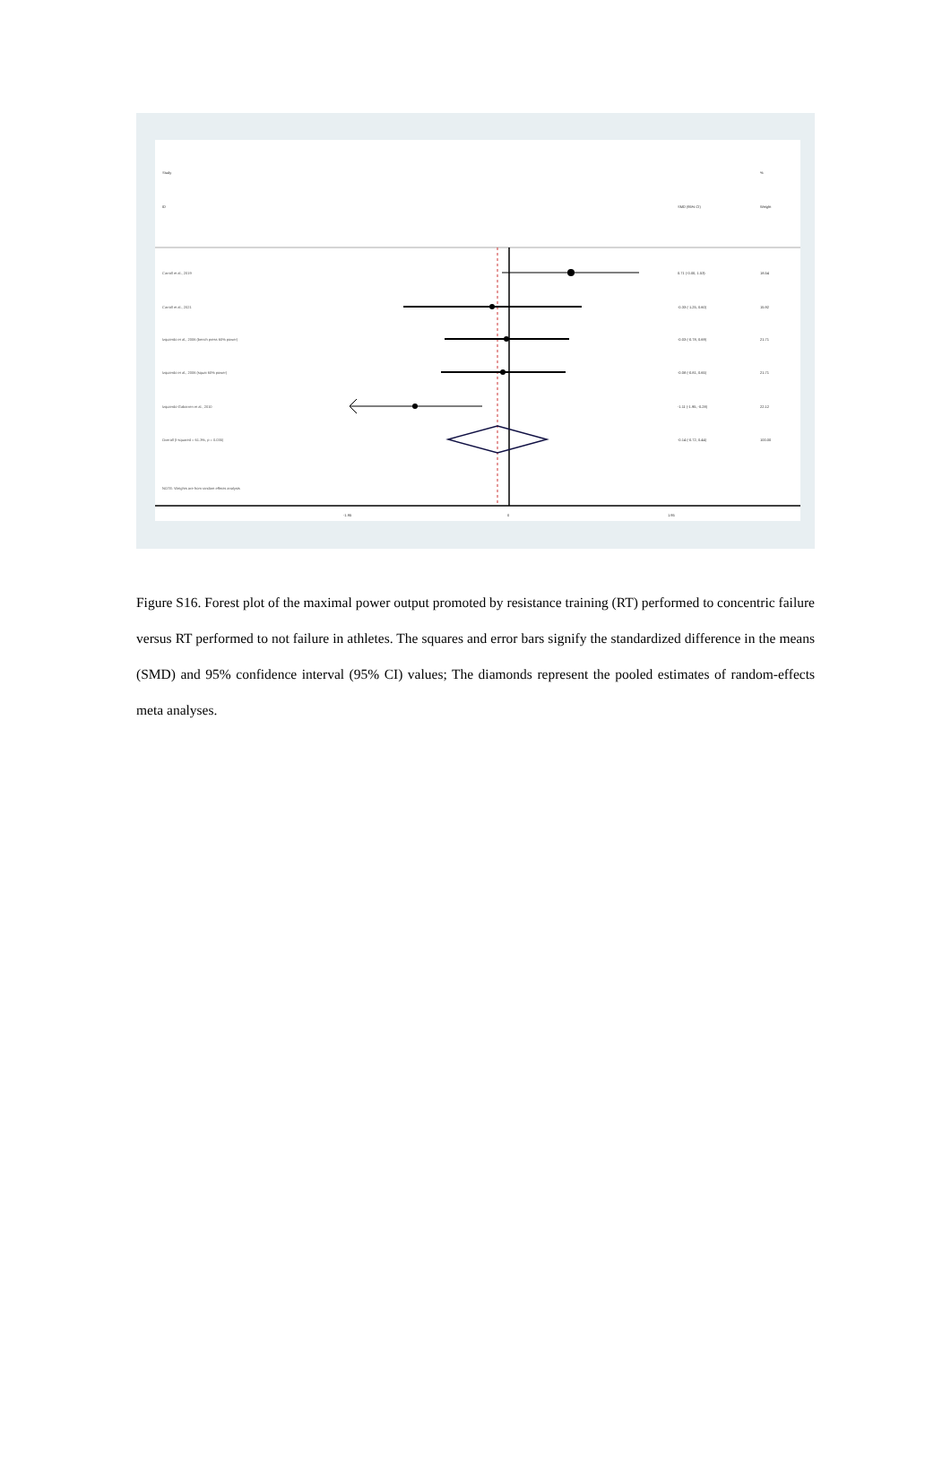Study %
ID SMD (95% CI) Weight
Carroll et al., 2019 0.71 (-0.00, 1.53) 18.54
Carroll et al., 2021 -0.33 (-1.25, 0.60) 15.92
Izquierdo et al., 2006 (bench press 60% power)
-0.03 (-0.78, 0.69) 21.71
Izquierdo et al., 2006 (squat 60% power)
-0.08 (-0.81, 0.65) 21.71
Izquierdo-Gabarren et al., 2010
-1.11 (-1.95, -0.28) 22.12
Overall (I-squared = 61.3%, p = 0.035)
-0.14 (-0.72, 0.44) 100.00
NOTE: Weights are from random effects analysis
-1.95 0 1.95
Figure S16. Forest plot of the maximal power output promoted by resistance training (RT) performed to concentric failure versus RT performed to not failure in athletes. The squares and error bars signify the standardized difference in the means (SMD) and 95% confidence interval (95% CI) values; The diamonds represent the pooled estimates of random-effects meta analyses.